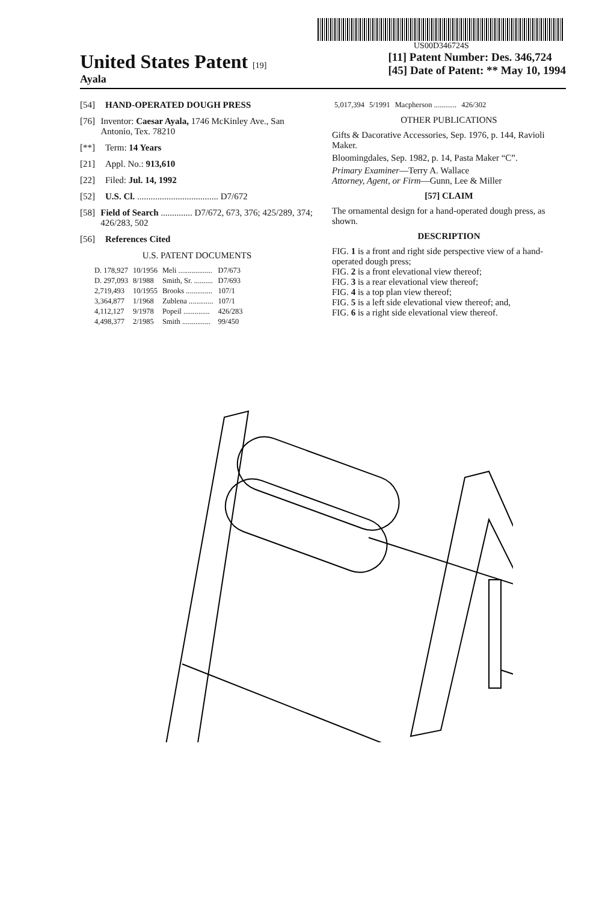US00D346724S
United States Patent [19]
Ayala
[11] Patent Number: Des. 346,724
[45] Date of Patent: ** May 10, 1994
[54] HAND-OPERATED DOUGH PRESS
[76] Inventor: Caesar Ayala, 1746 McKinley Ave., San Antonio, Tex. 78210
[**] Term: 14 Years
[21] Appl. No.: 913,610
[22] Filed: Jul. 14, 1992
[52] U.S. Cl. .................................... D7/672
[58] Field of Search .............. D7/672, 673, 376; 425/289, 374; 426/283, 502
[56] References Cited
U.S. PATENT DOCUMENTS
| D. 178,927 | 10/1956 | Meli .................. | D7/673 |
| D. 297,093 | 8/1988 | Smith, Sr. .......... | D7/693 |
| 2,719,493 | 10/1955 | Brooks .............. | 107/1 |
| 3,364,877 | 1/1968 | Zublena ............. | 107/1 |
| 4,112,127 | 9/1978 | Popeil .............. | 426/283 |
| 4,498,377 | 2/1985 | Smith ............... | 99/450 |
| 5,017,394 | 5/1991 | Macpherson ............ | 426/302 |
OTHER PUBLICATIONS
Gifts & Dacorative Accessories, Sep. 1976, p. 144, Ravioli Maker.
Bloomingdales, Sep. 1982, p. 14, Pasta Maker “C”.
Primary Examiner—Terry A. Wallace
Attorney, Agent, or Firm—Gunn, Lee & Miller
[57] CLAIM
The ornamental design for a hand-operated dough press, as shown.
DESCRIPTION
FIG. 1 is a front and right side perspective view of a hand-operated dough press;
FIG. 2 is a front elevational view thereof;
FIG. 3 is a rear elevational view thereof;
FIG. 4 is a top plan view thereof;
FIG. 5 is a left side elevational view thereof; and,
FIG. 6 is a right side elevational view thereof.